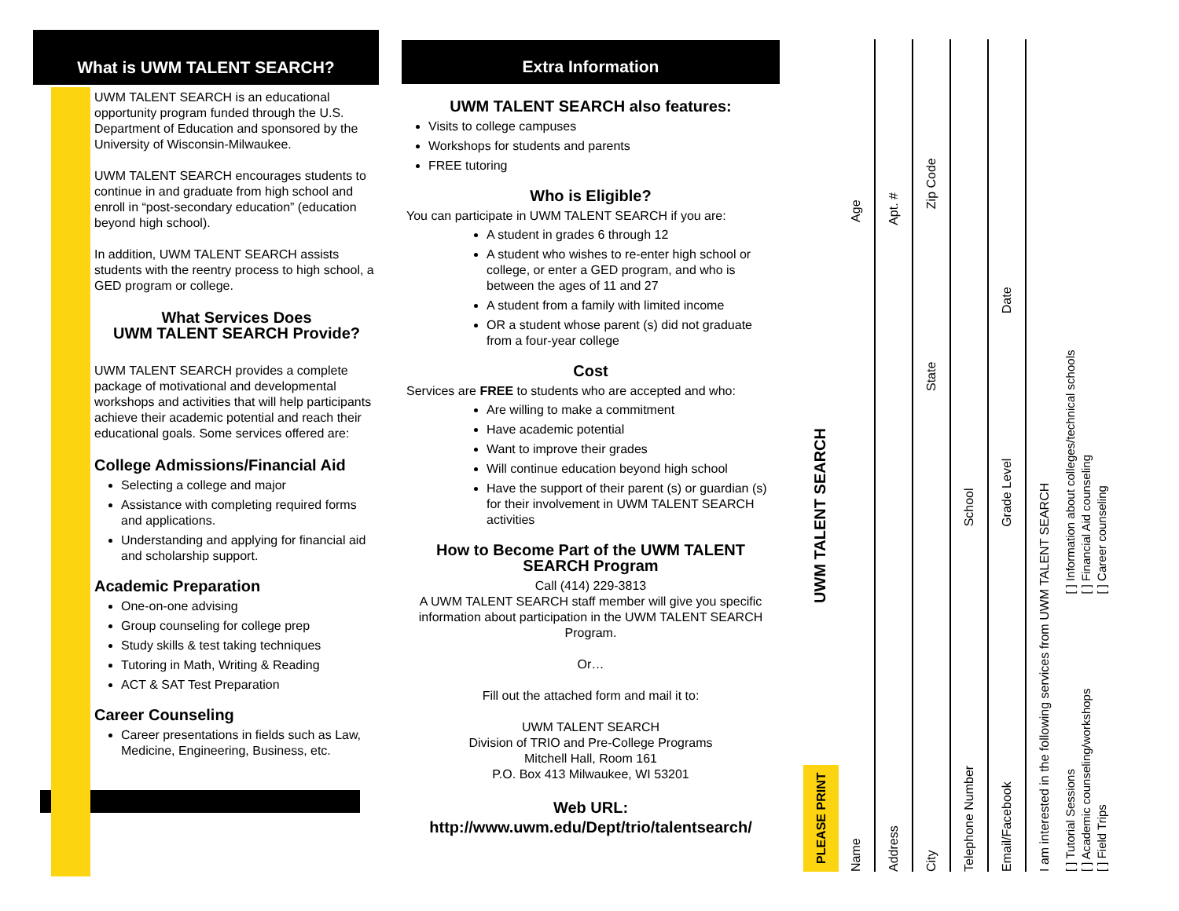What is UWM TALENT SEARCH?
UWM TALENT SEARCH is an educational opportunity program funded through the U.S. Department of Education and sponsored by the University of Wisconsin-Milwaukee.
UWM TALENT SEARCH encourages students to continue in and graduate from high school and enroll in “post-secondary education” (education beyond high school).
In addition, UWM TALENT SEARCH assists students with the reentry process to high school, a GED program or college.
What Services Does
UWM TALENT SEARCH Provide?
UWM TALENT SEARCH provides a complete package of motivational and developmental workshops and activities that will help participants achieve their academic potential and reach their educational goals. Some services offered are:
College Admissions/Financial Aid
Selecting a college and major
Assistance with completing required forms and applications.
Understanding and applying for financial aid and scholarship support.
Academic Preparation
One-on-one advising
Group counseling for college prep
Study skills & test taking techniques
Tutoring in Math, Writing & Reading
ACT & SAT Test Preparation
Career Counseling
Career presentations in fields such as Law, Medicine, Engineering, Business, etc.
Extra Information
UWM TALENT SEARCH also features:
Visits to college campuses
Workshops for students and parents
FREE tutoring
Who is Eligible?
You can participate in UWM TALENT SEARCH if you are:
A student in grades 6 through 12
A student who wishes to re-enter high school or college, or enter a GED program, and who is between the ages of 11 and 27
A student from a family with limited income
OR a student whose parent (s) did not graduate from a four-year college
Cost
Services are FREE to students who are accepted and who:
Are willing to make a commitment
Have academic potential
Want to improve their grades
Will continue education beyond high school
Have the support of their parent (s) or guardian (s) for their involvement in UWM TALENT SEARCH activities
How to Become Part of the UWM TALENT SEARCH Program
Call (414) 229-3813
A UWM TALENT SEARCH staff member will give you specific information about participation in the UWM TALENT SEARCH Program.
Or…
Fill out the attached form and mail it to:
UWM TALENT SEARCH
Division of TRIO and Pre-College Programs
Mitchell Hall, Room 161
P.O. Box 413 Milwaukee, WI 53201
Web URL:
http://www.uwm.edu/Dept/trio/talentsearch/
PLEASE PRINT UWM TALENT SEARCH
Name Age
Address Apt. #
City State Zip Code
Telephone Number School
Email/Facebook Grade Level Date
I am interested in the following services from UWM TALENT SEARCH
[ ] Tutorial Sessions
[ ] Academic counseling/workshops
[ ] Field Trips [ ] Information about colleges/technical schools
[ ] Financial Aid counseling
[ ] Career counseling